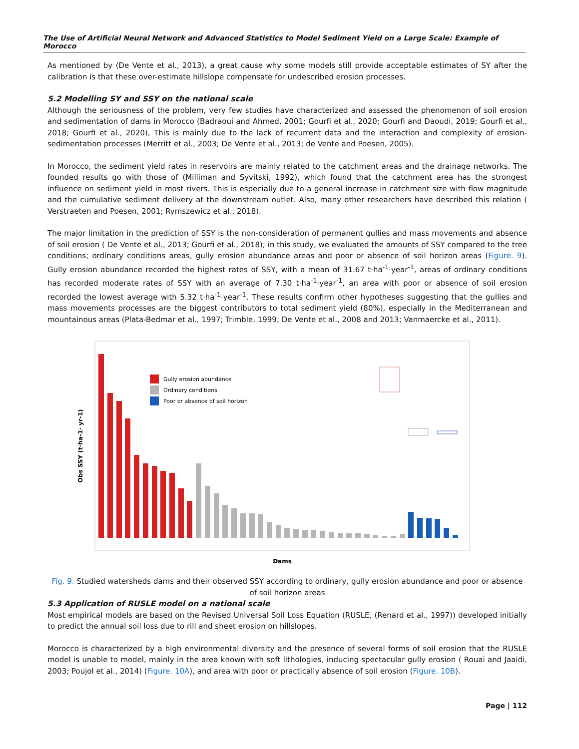The Use of Artificial Neural Network and Advanced Statistics to Model Sediment Yield on a Large Scale: Example of Morocco
As mentioned by (De Vente et al., 2013), a great cause why some models still provide acceptable estimates of SY after the calibration is that these over-estimate hillslope compensate for undescribed erosion processes.
5.2 Modelling SY and SSY on the national scale
Although the seriousness of the problem, very few studies have characterized and assessed the phenomenon of soil erosion and sedimentation of dams in Morocco (Badraoui and Ahmed, 2001; Gourfi et al., 2020; Gourfi and Daoudi, 2019; Gourfi et al., 2018; Gourfi et al., 2020), This is mainly due to the lack of recurrent data and the interaction and complexity of erosion-sedimentation processes (Merritt et al., 2003; De Vente et al., 2013; de Vente and Poesen, 2005).
In Morocco, the sediment yield rates in reservoirs are mainly related to the catchment areas and the drainage networks. The founded results go with those of (Milliman and Syvitski, 1992), which found that the catchment area has the strongest influence on sediment yield in most rivers. This is especially due to a general increase in catchment size with flow magnitude and the cumulative sediment delivery at the downstream outlet. Also, many other researchers have described this relation ( Verstraeten and Poesen, 2001; Rymszewicz et al., 2018).
The major limitation in the prediction of SSY is the non-consideration of permanent gullies and mass movements and absence of soil erosion ( De Vente et al., 2013; Gourfi et al., 2018); in this study, we evaluated the amounts of SSY compared to the tree conditions; ordinary conditions areas, gully erosion abundance areas and poor or absence of soil horizon areas (Figure. 9). Gully erosion abundance recorded the highest rates of SSY, with a mean of 31.67 t·ha<sup>-1</sup>·year<sup>-1</sup>, areas of ordinary conditions has recorded moderate rates of SSY with an average of 7.30 t·ha<sup>-1</sup>·year<sup>-1</sup>, an area with poor or absence of soil erosion recorded the lowest average with 5.32 t·ha<sup>-1</sup>·year<sup>-1</sup>. These results confirm other hypotheses suggesting that the gullies and mass movements processes are the biggest contributors to total sediment yield (80%), especially in the Mediterranean and mountainous areas (Plata-Bedmar et al., 1997; Trimble, 1999; De Vente et al., 2008 and 2013; Vanmaercke et al., 2011).
Obs SSY (t·ha-1· yr-1)
Gully erosion abundance
Ordinary conditions
Poor or absence of soil horizon
Dams
Fig. 9. Studied watersheds dams and their observed SSY according to ordinary, gully erosion abundance and poor or absence of soil horizon areas
5.3 Application of RUSLE model on a national scale
Most empirical models are based on the Revised Universal Soil Loss Equation (RUSLE, (Renard et al., 1997)) developed initially to predict the annual soil loss due to rill and sheet erosion on hillslopes.
Morocco is characterized by a high environmental diversity and the presence of several forms of soil erosion that the RUSLE model is unable to model, mainly in the area known with soft lithologies, inducing spectacular gully erosion ( Rouai and Jaaidi, 2003; Poujol et al., 2014) (Figure. 10A), and area with poor or practically absence of soil erosion (Figure. 10B).
Page | 112